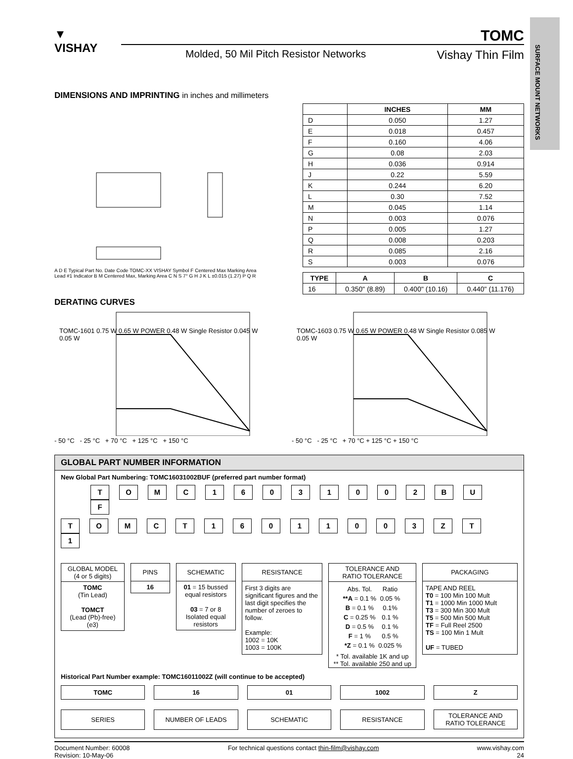SURFACE MOUNT NETWORKS
▼
VISHAY
TOMC
Molded, 50 Mil Pitch Resistor Networks Vishay Thin Film
DIMENSIONS AND IMPRINTING in inches and millimeters
A D E Typical Part No. Date Code TOMC-XX VISHAY Symbol F Centered Max Marking Area Lead #1 Indicator B M Centered Max, Marking Area C N S 7° G H J K L ±0.015 (1.27) P Q R
| | INCHES | MM |
| --- | --- | --- |
| D | 0.050 | 1.27 |
| E | 0.018 | 0.457 |
| F | 0.160 | 4.06 |
| G | 0.08 | 2.03 |
| H | 0.036 | 0.914 |
| J | 0.22 | 5.59 |
| K | 0.244 | 6.20 |
| L | 0.30 | 7.52 |
| M | 0.045 | 1.14 |
| N | 0.003 | 0.076 |
| P | 0.005 | 1.27 |
| Q | 0.008 | 0.203 |
| R | 0.085 | 2.16 |
| S | 0.003 | 0.076 |
| TYPE | A | B | C |
| --- | --- | --- | --- |
| 16 | 0.350" (8.89) | 0.400" (10.16) | 0.440" (11.176) |
DERATING CURVES
TOMC-1601 0.75 W 0.65 W POWER 0.48 W Single Resistor 0.045 W 0.05 W
- 50 °C - 25 °C + 70 °C + 125 °C + 150 °C
TOMC-1603 0.75 W 0.65 W POWER 0.48 W Single Resistor 0.085 W 0.05 W
- 50 °C - 25 °C + 70 °C + 125 °C + 150 °C
GLOBAL PART NUMBER INFORMATION
New Global Part Numbering: TOMC16031002BUF (preferred part number format)
TOMC 16031002 BUF
TOMCT 16011003 ZT 1
GLOBAL MODEL
(4 or 5 digits)
TOMC
(Tin Lead)
TOMCT
(Lead (Pb)-free)
(e3)
PINS
16
SCHEMATIC
01 = 15 bussed equal resistors
03 = 7 or 8 Isolated equal resistors
RESISTANCE
First 3 digits are significant figures and the last digit specifies the number of zeroes to follow.
Example:
1002 = 10K
1003 = 100K
TOLERANCE AND
RATIO TOLERANCE
| Abs. Tol. | Ratio |
| **A = 0.1 % | 0.05 % |
| B = 0.1 % | 0.1% |
| C = 0.25 % | 0.1 % |
| D = 0.5 % | 0.1 % |
| F = 1 % | 0.5 % |
| *Z = 0.1 % | 0.025 % |
* Tol. available 1K and up
** Tol. available 250 and up
PACKAGING
TAPE AND REEL
T0 = 100 Min 100 Mult
T1 = 1000 Min 1000 Mult
T3 = 300 Min 300 Mult
T5 = 500 Min 500 Mult
TF = Full Reel 2500
TS = 100 Min 1 Mult
UF = TUBED
Historical Part Number example: TOMC16011002Z (will continue to be accepted)
TOMC
SERIES
16
NUMBER OF LEADS
01
SCHEMATIC
1002
RESISTANCE
Z
TOLERANCE AND
RATIO TOLERANCE
Document Number: 60008
Revision: 10-May-06 For technical questions contact thin-film@vishay.com www.vishay.com
24